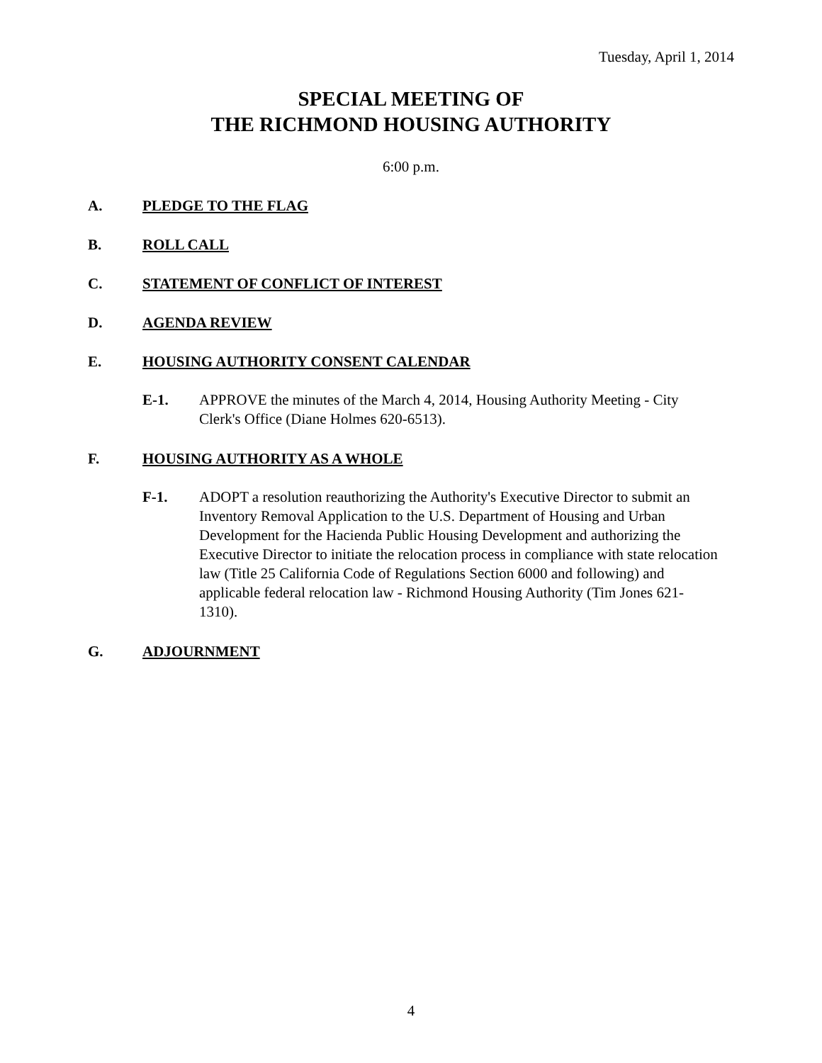Tuesday, April 1, 2014
SPECIAL MEETING OF
THE RICHMOND HOUSING AUTHORITY
6:00 p.m.
A. PLEDGE TO THE FLAG
B. ROLL CALL
C. STATEMENT OF CONFLICT OF INTEREST
D. AGENDA REVIEW
E. HOUSING AUTHORITY CONSENT CALENDAR
E-1. APPROVE the minutes of the March 4, 2014, Housing Authority Meeting - City Clerk's Office (Diane Holmes 620-6513).
F. HOUSING AUTHORITY AS A WHOLE
F-1. ADOPT a resolution reauthorizing the Authority's Executive Director to submit an Inventory Removal Application to the U.S. Department of Housing and Urban Development for the Hacienda Public Housing Development and authorizing the Executive Director to initiate the relocation process in compliance with state relocation law (Title 25 California Code of Regulations Section 6000 and following) and applicable federal relocation law - Richmond Housing Authority (Tim Jones 621-1310).
G. ADJOURNMENT
4